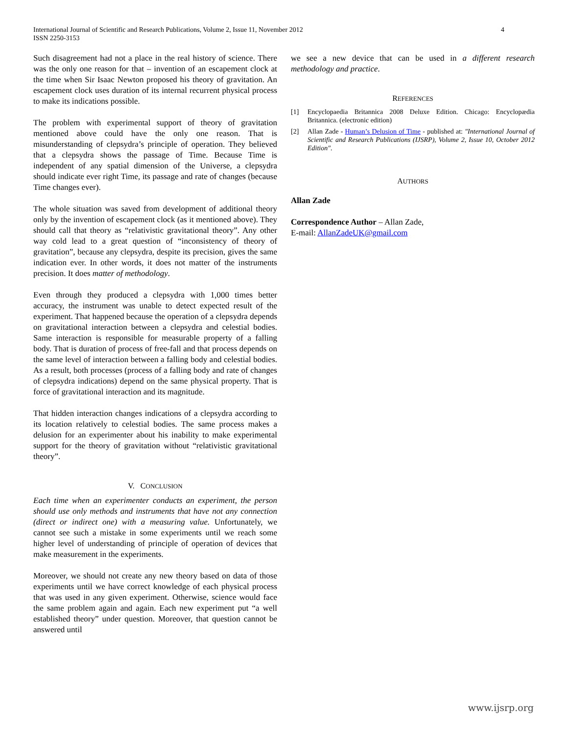4 International Journal of Scientific and Research Publications, Volume 2, Issue 11, November 2012
ISSN 2250-3153
Such disagreement had not a place in the real history of science. There was the only one reason for that – invention of an escapement clock at the time when Sir Isaac Newton proposed his theory of gravitation. An escapement clock uses duration of its internal recurrent physical process to make its indications possible.
The problem with experimental support of theory of gravitation mentioned above could have the only one reason. That is misunderstanding of clepsydra’s principle of operation. They believed that a clepsydra shows the passage of Time. Because Time is independent of any spatial dimension of the Universe, a clepsydra should indicate ever right Time, its passage and rate of changes (because Time changes ever).
The whole situation was saved from development of additional theory only by the invention of escapement clock (as it mentioned above). They should call that theory as “relativistic gravitational theory”. Any other way cold lead to a great question of “inconsistency of theory of gravitation”, because any clepsydra, despite its precision, gives the same indication ever. In other words, it does not matter of the instruments precision. It does matter of methodology.
Even through they produced a clepsydra with 1,000 times better accuracy, the instrument was unable to detect expected result of the experiment. That happened because the operation of a clepsydra depends on gravitational interaction between a clepsydra and celestial bodies. Same interaction is responsible for measurable property of a falling body. That is duration of process of free-fall and that process depends on the same level of interaction between a falling body and celestial bodies. As a result, both processes (process of a falling body and rate of changes of clepsydra indications) depend on the same physical property. That is force of gravitational interaction and its magnitude.
That hidden interaction changes indications of a clepsydra according to its location relatively to celestial bodies. The same process makes a delusion for an experimenter about his inability to make experimental support for the theory of gravitation without “relativistic gravitational theory”.
V. CONCLUSION
Each time when an experimenter conducts an experiment, the person should use only methods and instruments that have not any connection (direct or indirect one) with a measuring value. Unfortunately, we cannot see such a mistake in some experiments until we reach some higher level of understanding of principle of operation of devices that make measurement in the experiments.
Moreover, we should not create any new theory based on data of those experiments until we have correct knowledge of each physical process that was used in any given experiment. Otherwise, science would face the same problem again and again. Each new experiment put “a well established theory” under question. Moreover, that question cannot be answered until
we see a new device that can be used in a different research methodology and practice.
REFERENCES
[1] Encyclopaedia Britannica 2008 Deluxe Edition. Chicago: Encyclopædia Britannica. (electronic edition)
[2] Allan Zade - Human’s Delusion of Time - published at: "International Journal of Scientific and Research Publications (IJSRP), Volume 2, Issue 10, October 2012 Edition".
AUTHORS
Allan Zade
Correspondence Author – Allan Zade,
E-mail: AllanZadeUK@gmail.com
www.ijsrp.org